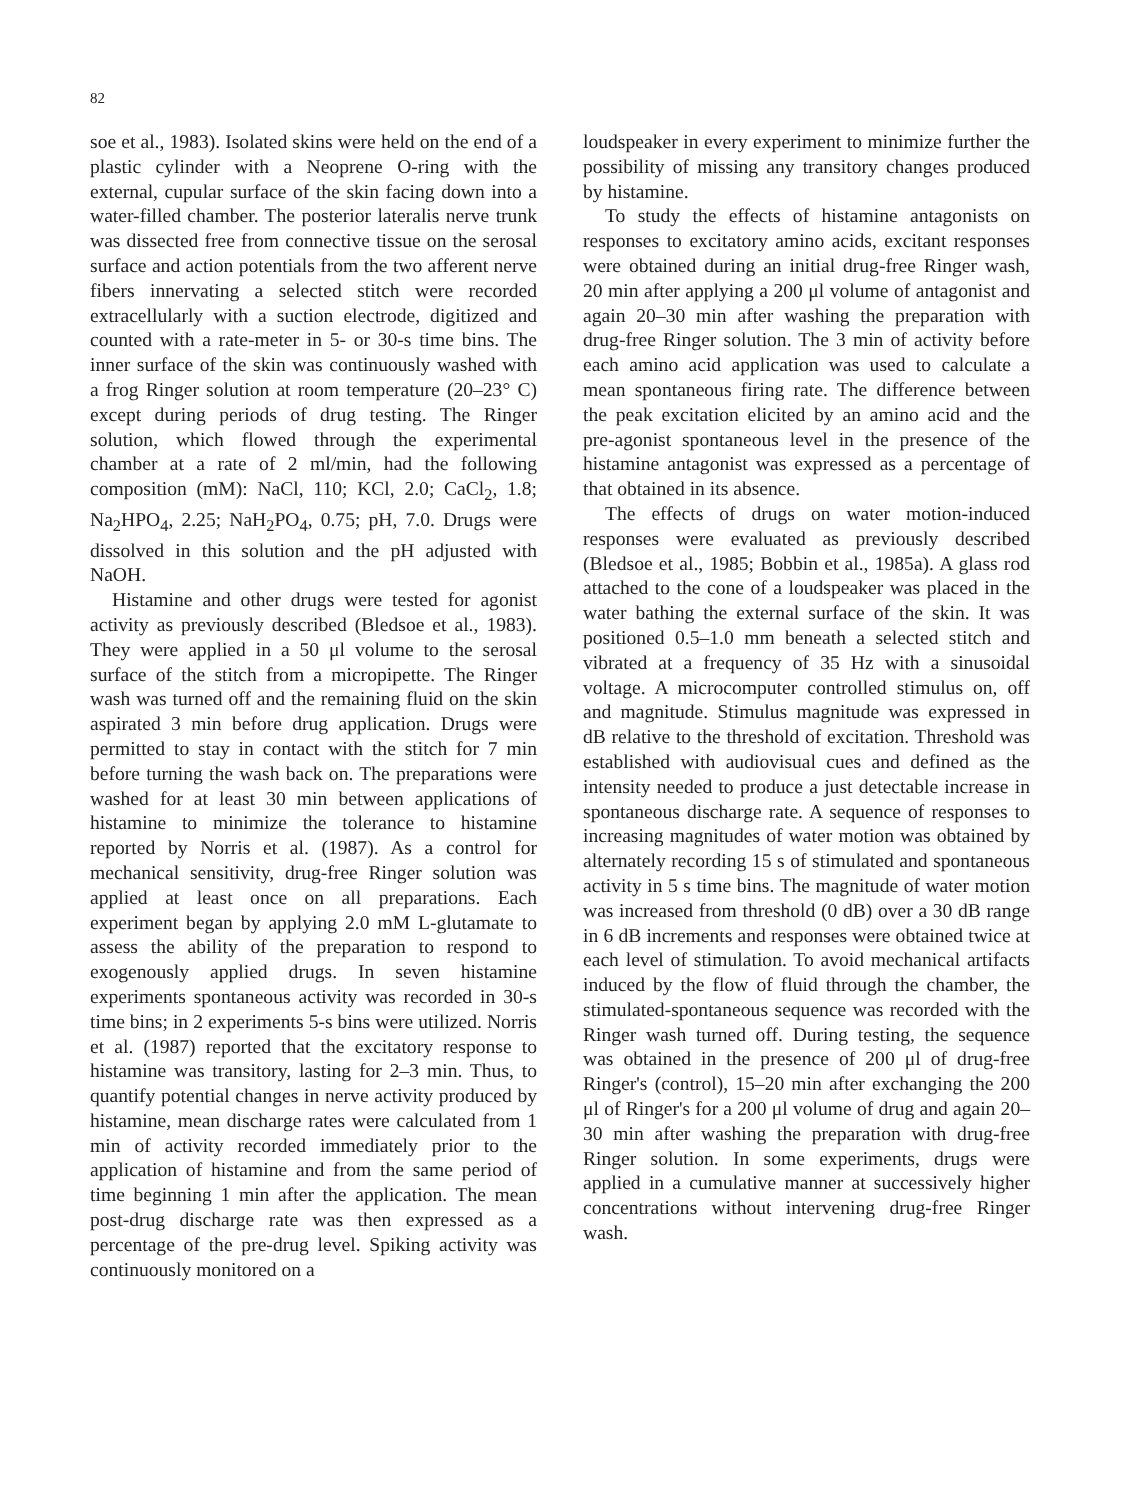82
soe et al., 1983). Isolated skins were held on the end of a plastic cylinder with a Neoprene O-ring with the external, cupular surface of the skin facing down into a water-filled chamber. The posterior lateralis nerve trunk was dissected free from connective tissue on the serosal surface and action potentials from the two afferent nerve fibers innervating a selected stitch were recorded extracellularly with a suction electrode, digitized and counted with a rate-meter in 5- or 30-s time bins. The inner surface of the skin was continuously washed with a frog Ringer solution at room temperature (20–23° C) except during periods of drug testing. The Ringer solution, which flowed through the experimental chamber at a rate of 2 ml/min, had the following composition (mM): NaCl, 110; KCl, 2.0; CaCl<sub>2</sub>, 1.8; Na<sub>2</sub>HPO<sub>4</sub>, 2.25; NaH<sub>2</sub>PO<sub>4</sub>, 0.75; pH, 7.0. Drugs were dissolved in this solution and the pH adjusted with NaOH.
Histamine and other drugs were tested for agonist activity as previously described (Bledsoe et al., 1983). They were applied in a 50 μl volume to the serosal surface of the stitch from a micropipette. The Ringer wash was turned off and the remaining fluid on the skin aspirated 3 min before drug application. Drugs were permitted to stay in contact with the stitch for 7 min before turning the wash back on. The preparations were washed for at least 30 min between applications of histamine to minimize the tolerance to histamine reported by Norris et al. (1987). As a control for mechanical sensitivity, drug-free Ringer solution was applied at least once on all preparations. Each experiment began by applying 2.0 mM L-glutamate to assess the ability of the preparation to respond to exogenously applied drugs. In seven histamine experiments spontaneous activity was recorded in 30-s time bins; in 2 experiments 5-s bins were utilized. Norris et al. (1987) reported that the excitatory response to histamine was transitory, lasting for 2–3 min. Thus, to quantify potential changes in nerve activity produced by histamine, mean discharge rates were calculated from 1 min of activity recorded immediately prior to the application of histamine and from the same period of time beginning 1 min after the application. The mean post-drug discharge rate was then expressed as a percentage of the pre-drug level. Spiking activity was continuously monitored on a
loudspeaker in every experiment to minimize further the possibility of missing any transitory changes produced by histamine.
To study the effects of histamine antagonists on responses to excitatory amino acids, excitant responses were obtained during an initial drug-free Ringer wash, 20 min after applying a 200 μl volume of antagonist and again 20–30 min after washing the preparation with drug-free Ringer solution. The 3 min of activity before each amino acid application was used to calculate a mean spontaneous firing rate. The difference between the peak excitation elicited by an amino acid and the pre-agonist spontaneous level in the presence of the histamine antagonist was expressed as a percentage of that obtained in its absence.
The effects of drugs on water motion-induced responses were evaluated as previously described (Bledsoe et al., 1985; Bobbin et al., 1985a). A glass rod attached to the cone of a loudspeaker was placed in the water bathing the external surface of the skin. It was positioned 0.5–1.0 mm beneath a selected stitch and vibrated at a frequency of 35 Hz with a sinusoidal voltage. A microcomputer controlled stimulus on, off and magnitude. Stimulus magnitude was expressed in dB relative to the threshold of excitation. Threshold was established with audiovisual cues and defined as the intensity needed to produce a just detectable increase in spontaneous discharge rate. A sequence of responses to increasing magnitudes of water motion was obtained by alternately recording 15 s of stimulated and spontaneous activity in 5 s time bins. The magnitude of water motion was increased from threshold (0 dB) over a 30 dB range in 6 dB increments and responses were obtained twice at each level of stimulation. To avoid mechanical artifacts induced by the flow of fluid through the chamber, the stimulated-spontaneous sequence was recorded with the Ringer wash turned off. During testing, the sequence was obtained in the presence of 200 μl of drug-free Ringer's (control), 15–20 min after exchanging the 200 μl of Ringer's for a 200 μl volume of drug and again 20–30 min after washing the preparation with drug-free Ringer solution. In some experiments, drugs were applied in a cumulative manner at successively higher concentrations without intervening drug-free Ringer wash.